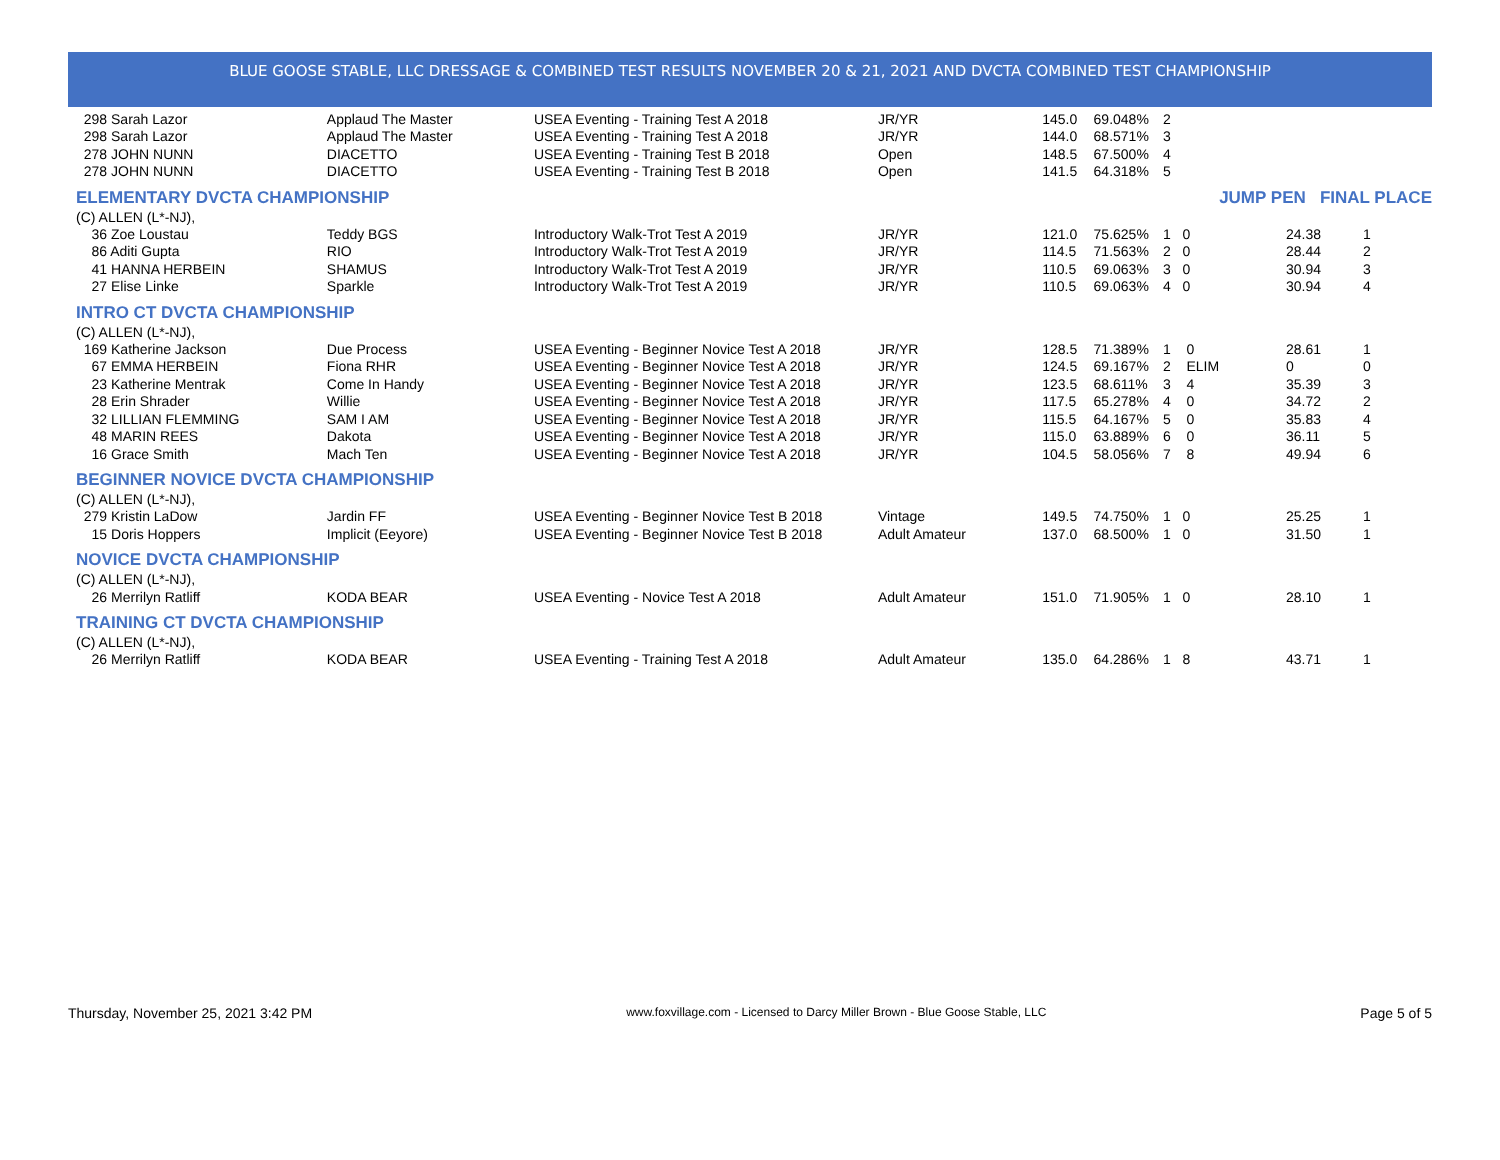BLUE GOOSE STABLE, LLC DRESSAGE & COMBINED TEST RESULTS NOVEMBER 20 & 21, 2021 AND DVCTA COMBINED TEST CHAMPIONSHIP
| 298 Sarah Lazor | Applaud The Master | USEA Eventing - Training Test A 2018 | JR/YR | 145.0 | 69.048% | 2 | | | |
| 298 Sarah Lazor | Applaud The Master | USEA Eventing - Training Test A 2018 | JR/YR | 144.0 | 68.571% | 3 | | | |
| 278 JOHN NUNN | DIACETTO | USEA Eventing - Training Test B 2018 | Open | 148.5 | 67.500% | 4 | | | |
| 278 JOHN NUNN | DIACETTO | USEA Eventing - Training Test B 2018 | Open | 141.5 | 64.318% | 5 | | | |
| ELEMENTARY DVCTA CHAMPIONSHIP | | | | | | | JUMP PEN FINAL PLACE | | |
| (C) ALLEN (L*-NJ), | | | | | | | | | |
| 36 Zoe Loustau | Teddy BGS | Introductory Walk-Trot Test A 2019 | JR/YR | 121.0 | 75.625% | 1 0 | | 24.38 | 1 |
| 86 Aditi Gupta | RIO | Introductory Walk-Trot Test A 2019 | JR/YR | 114.5 | 71.563% | 2 0 | | 28.44 | 2 |
| 41 HANNA HERBEIN | SHAMUS | Introductory Walk-Trot Test A 2019 | JR/YR | 110.5 | 69.063% | 3 0 | | 30.94 | 3 |
| 27 Elise Linke | Sparkle | Introductory Walk-Trot Test A 2019 | JR/YR | 110.5 | 69.063% | 4 0 | | 30.94 | 4 |
| INTRO CT DVCTA CHAMPIONSHIP | | | | | | | | | |
| (C) ALLEN (L*-NJ), | | | | | | | | | |
| 169 Katherine Jackson | Due Process | USEA Eventing - Beginner Novice Test A 2018 | JR/YR | 128.5 | 71.389% | 1 0 | | 28.61 | 1 |
| 67 EMMA HERBEIN | Fiona RHR | USEA Eventing - Beginner Novice Test A 2018 | JR/YR | 124.5 | 69.167% | 2 ELIM | | 0 | 0 |
| 23 Katherine Mentrak | Come In Handy | USEA Eventing - Beginner Novice Test A 2018 | JR/YR | 123.5 | 68.611% | 3 4 | | 35.39 | 3 |
| 28 Erin Shrader | Willie | USEA Eventing - Beginner Novice Test A 2018 | JR/YR | 117.5 | 65.278% | 4 0 | | 34.72 | 2 |
| 32 LILLIAN FLEMMING | SAM I AM | USEA Eventing - Beginner Novice Test A 2018 | JR/YR | 115.5 | 64.167% | 5 0 | | 35.83 | 4 |
| 48 MARIN REES | Dakota | USEA Eventing - Beginner Novice Test A 2018 | JR/YR | 115.0 | 63.889% | 6 0 | | 36.11 | 5 |
| 16 Grace Smith | Mach Ten | USEA Eventing - Beginner Novice Test A 2018 | JR/YR | 104.5 | 58.056% | 7 8 | | 49.94 | 6 |
| BEGINNER NOVICE DVCTA CHAMPIONSHIP | | | | | | | | | |
| (C) ALLEN (L*-NJ), | | | | | | | | | |
| 279 Kristin LaDow | Jardin FF | USEA Eventing - Beginner Novice Test B 2018 | Vintage | 149.5 | 74.750% | 1 0 | | 25.25 | 1 |
| 15 Doris Hoppers | Implicit (Eeyore) | USEA Eventing - Beginner Novice Test B 2018 | Adult Amateur | 137.0 | 68.500% | 1 0 | | 31.50 | 1 |
| NOVICE DVCTA CHAMPIONSHIP | | | | | | | | | |
| (C) ALLEN (L*-NJ), | | | | | | | | | |
| 26 Merrilyn Ratliff | KODA BEAR | USEA Eventing - Novice Test A 2018 | Adult Amateur | 151.0 | 71.905% | 1 0 | | 28.10 | 1 |
| TRAINING CT DVCTA CHAMPIONSHIP | | | | | | | | | |
| (C) ALLEN (L*-NJ), | | | | | | | | | |
| 26 Merrilyn Ratliff | KODA BEAR | USEA Eventing - Training Test A 2018 | Adult Amateur | 135.0 | 64.286% | 1 8 | | 43.71 | 1 |
Thursday, November 25, 2021 3:42 PM www.foxvillage.com - Licensed to Darcy Miller Brown - Blue Goose Stable, LLC Page 5 of 5